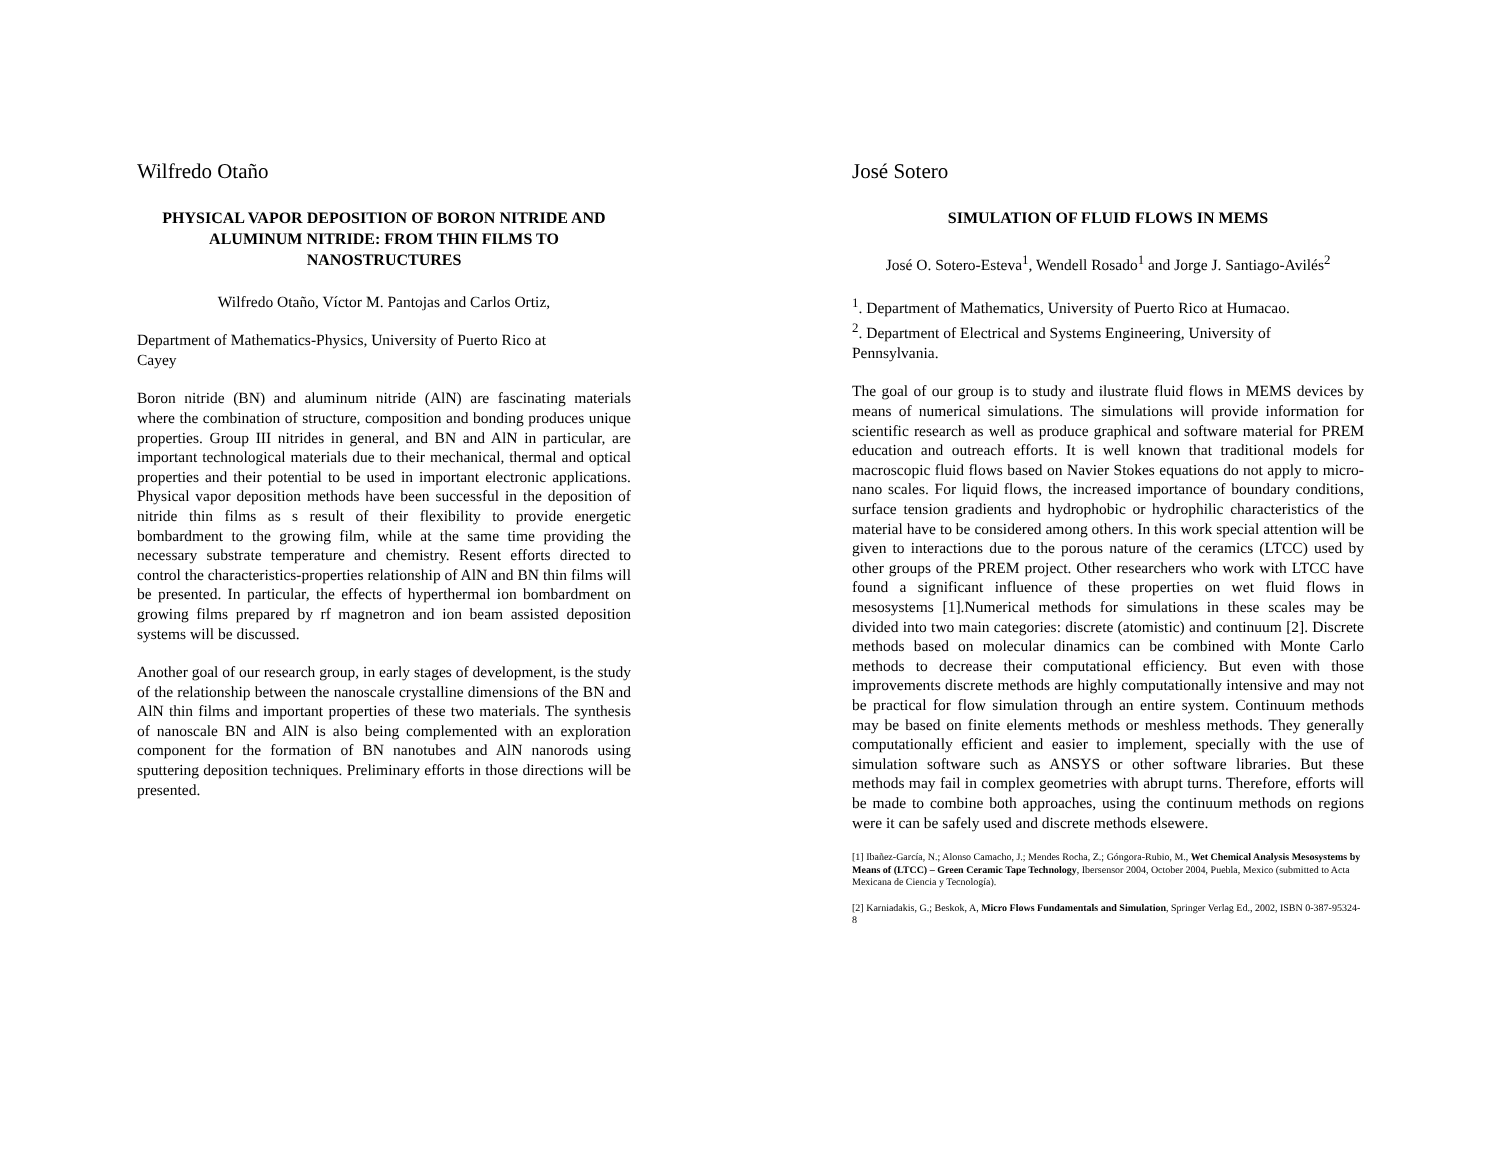Wilfredo Otaño
PHYSICAL VAPOR DEPOSITION OF BORON NITRIDE AND ALUMINUM NITRIDE: FROM THIN FILMS TO NANOSTRUCTURES
Wilfredo Otaño, Víctor M. Pantojas and Carlos Ortiz,
Department of Mathematics-Physics, University of Puerto Rico at
Cayey
Boron nitride (BN) and aluminum nitride (AlN) are fascinating materials where the combination of structure, composition and bonding produces unique properties. Group III nitrides in general, and BN and AlN in particular, are important technological materials due to their mechanical, thermal and optical properties and their potential to be used in important electronic applications. Physical vapor deposition methods have been successful in the deposition of nitride thin films as s result of their flexibility to provide energetic bombardment to the growing film, while at the same time providing the necessary substrate temperature and chemistry. Resent efforts directed to control the characteristics-properties relationship of AlN and BN thin films will be presented. In particular, the effects of hyperthermal ion bombardment on growing films prepared by rf magnetron and ion beam assisted deposition systems will be discussed.
Another goal of our research group, in early stages of development, is the study of the relationship between the nanoscale crystalline dimensions of the BN and AlN thin films and important properties of these two materials. The synthesis of nanoscale BN and AlN is also being complemented with an exploration component for the formation of BN nanotubes and AlN nanorods using sputtering deposition techniques. Preliminary efforts in those directions will be presented.
José Sotero
SIMULATION OF FLUID FLOWS IN MEMS
José O. Sotero-Esteva<sup>1</sup>, Wendell Rosado<sup>1</sup> and Jorge J. Santiago-Avilés<sup>2</sup>
<sup>1</sup>. Department of Mathematics, University of Puerto Rico at Humacao.
<sup>2</sup>. Department of Electrical and Systems Engineering, University of
Pennsylvania.
The goal of our group is to study and ilustrate fluid flows in MEMS devices by means of numerical simulations. The simulations will provide information for scientific research as well as produce graphical and software material for PREM education and outreach efforts. It is well known that traditional models for macroscopic fluid flows based on Navier Stokes equations do not apply to micro-nano scales. For liquid flows, the increased importance of boundary conditions, surface tension gradients and hydrophobic or hydrophilic characteristics of the material have to be considered among others. In this work special attention will be given to interactions due to the porous nature of the ceramics (LTCC) used by other groups of the PREM project. Other researchers who work with LTCC have found a significant influence of these properties on wet fluid flows in mesosystems [1].Numerical methods for simulations in these scales may be divided into two main categories: discrete (atomistic) and continuum [2]. Discrete methods based on molecular dinamics can be combined with Monte Carlo methods to decrease their computational efficiency. But even with those improvements discrete methods are highly computationally intensive and may not be practical for flow simulation through an entire system. Continuum methods may be based on finite elements methods or meshless methods. They generally computationally efficient and easier to implement, specially with the use of simulation software such as ANSYS or other software libraries. But these methods may fail in complex geometries with abrupt turns. Therefore, efforts will be made to combine both approaches, using the continuum methods on regions were it can be safely used and discrete methods elsewere.
[1] Ibañez-García, N.; Alonso Camacho, J.; Mendes Rocha, Z.; Góngora-Rubio, M., Wet Chemical Analysis Mesosystems by Means of (LTCC) – Green Ceramic Tape Technology, Ibersensor 2004, October 2004, Puebla, Mexico (submitted to Acta Mexicana de Ciencia y Tecnología).
[2] Karniadakis, G.; Beskok, A, Micro Flows Fundamentals and Simulation, Springer Verlag Ed., 2002, ISBN 0-387-95324-8